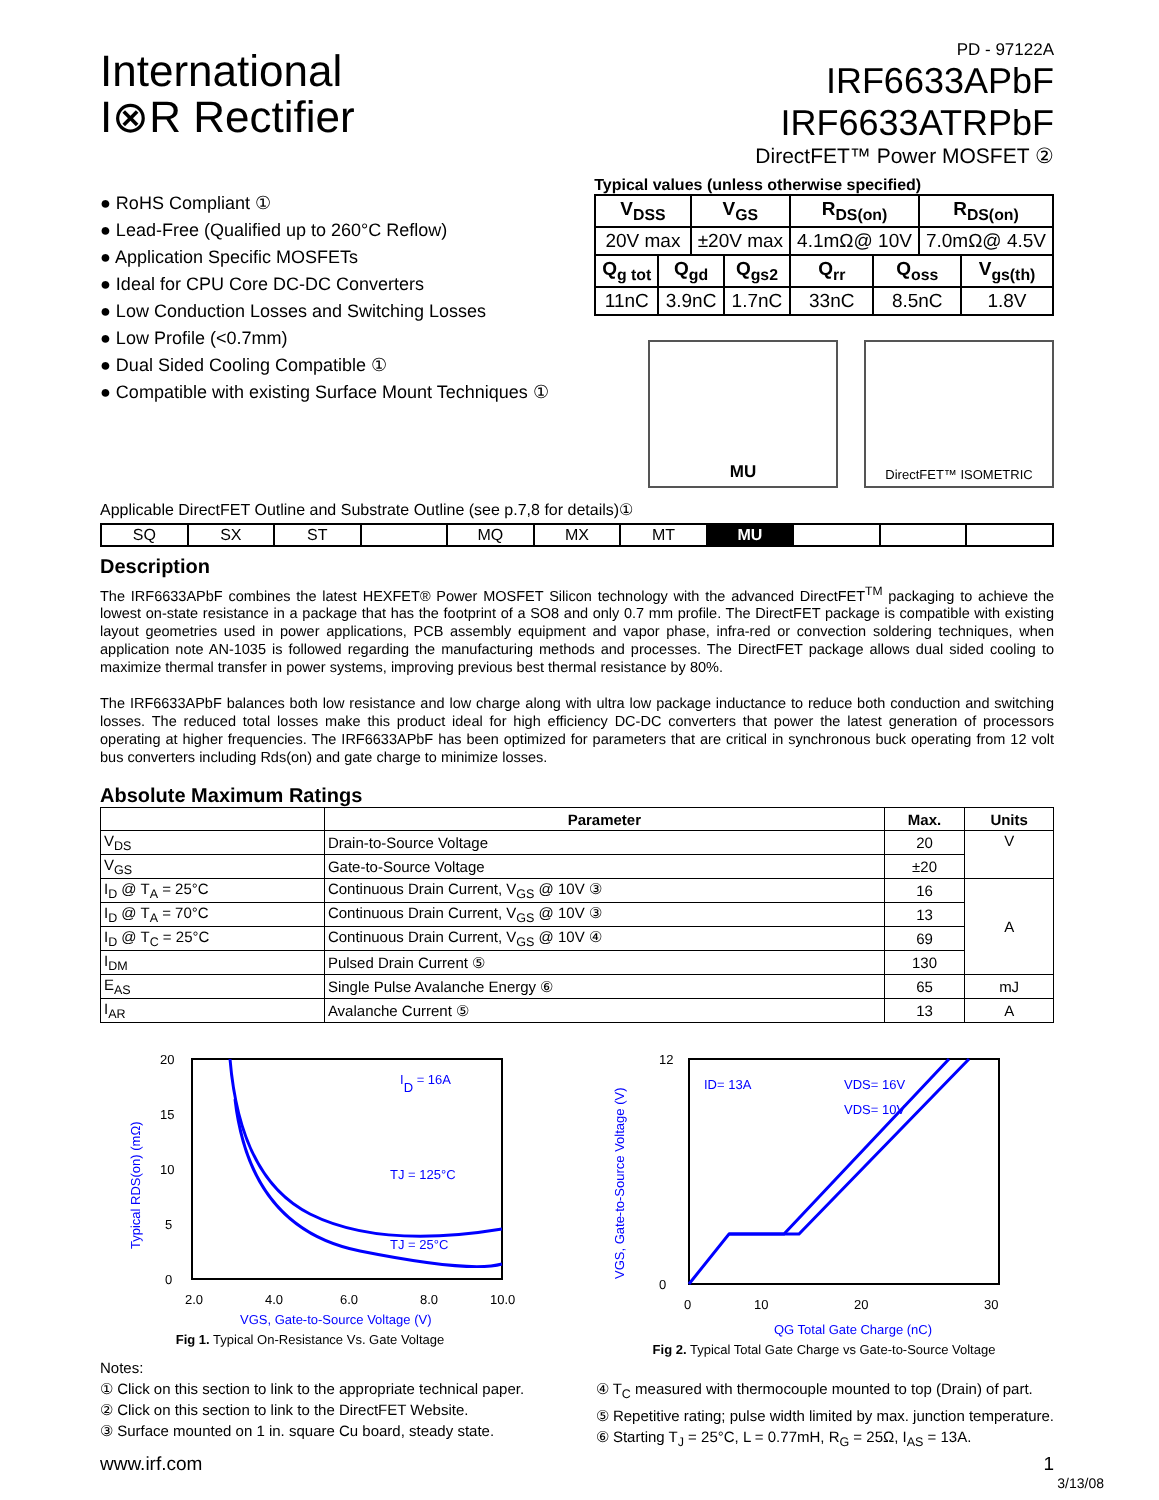International
I⊗R Rectifier
PD - 97122A
IRF6633APbF
IRF6633ATRPbF
DirectFET™ Power MOSFET ②
● RoHS Compliant ①
● Lead-Free (Qualified up to 260°C Reflow)
● Application Specific MOSFETs
● Ideal for CPU Core DC-DC Converters
● Low Conduction Losses and Switching Losses
● Low Profile (<0.7mm)
● Dual Sided Cooling Compatible ①
● Compatible with existing Surface Mount Techniques ①
Typical values (unless otherwise specified)
| V<sub>DSS</sub> | | V<sub>GS</sub> | | R<sub>DS(on)</sub> | | R<sub>DS(on)</sub> | |
| 20V max | | ±20V max | | 4.1mΩ@ 10V | | 7.0mΩ@ 4.5V | |
| Q<sub>g tot</sub> | Q<sub>gd</sub> | | Q<sub>gs2</sub> | Q<sub>rr</sub> | Q<sub>oss</sub> | | V<sub>gs(th)</sub> |
| 11nC | 3.9nC | | 1.7nC | 33nC | 8.5nC | | 1.8V |
MU
DirectFET™ ISOMETRIC
Applicable DirectFET Outline and Substrate Outline (see p.7,8 for details)①
| SQ | SX | ST | | MQ | MX | MT | MU | | | |
Description
The IRF6633APbF combines the latest HEXFET® Power MOSFET Silicon technology with the advanced DirectFET<sup>TM</sup> packaging to achieve the lowest on-state resistance in a package that has the footprint of a SO8 and only 0.7 mm profile. The DirectFET package is compatible with existing layout geometries used in power applications, PCB assembly equipment and vapor phase, infra-red or convection soldering techniques, when application note AN-1035 is followed regarding the manufacturing methods and processes. The DirectFET package allows dual sided cooling to maximize thermal transfer in power systems, improving previous best thermal resistance by 80%.
The IRF6633APbF balances both low resistance and low charge along with ultra low package inductance to reduce both conduction and switching losses. The reduced total losses make this product ideal for high efficiency DC-DC converters that power the latest generation of processors operating at higher frequencies. The IRF6633APbF has been optimized for parameters that are critical in synchronous buck operating from 12 volt bus converters including Rds(on) and gate charge to minimize losses.
Absolute Maximum Ratings
| | Parameter | Max. | Units |
| --- | --- | --- | --- |
| V<sub>DS</sub> | Drain-to-Source Voltage | 20 | V |
| V<sub>GS</sub> | Gate-to-Source Voltage | ±20 | |
| I<sub>D</sub> @ T<sub>A</sub> = 25°C | Continuous Drain Current, V<sub>GS</sub> @ 10V ③ | 16 | A |
| I<sub>D</sub> @ T<sub>A</sub> = 70°C | Continuous Drain Current, V<sub>GS</sub> @ 10V ③ | 13 | |
| I<sub>D</sub> @ T<sub>C</sub> = 25°C | Continuous Drain Current, V<sub>GS</sub> @ 10V ④ | 69 | |
| I<sub>DM</sub> | Pulsed Drain Current ⑤ | 130 | |
| E<sub>AS</sub> | Single Pulse Avalanche Energy ⑥ | 65 | mJ |
| I<sub>AR</sub> | Avalanche Current ⑤ | 13 | A |
ID = 16A
TJ = 125°C
TJ = 25°C
20
15
10
5
0
2.0
4.0
6.0
8.0
10.0
VGS, Gate-to-Source Voltage (V)
Typical RDS(on) (mΩ)
Fig 1. Typical On-Resistance Vs. Gate Voltage
ID= 13A
VDS= 16V
VDS= 10V
12
0
0
10
20
30
QG Total Gate Charge (nC)
VGS, Gate-to-Source Voltage (V)
Fig 2. Typical Total Gate Charge vs Gate-to-Source Voltage
Notes:
① Click on this section to link to the appropriate technical paper.
② Click on this section to link to the DirectFET Website.
③ Surface mounted on 1 in. square Cu board, steady state.
④ T<sub>C</sub> measured with thermocouple mounted to top (Drain) of part.
⑤ Repetitive rating; pulse width limited by max. junction temperature.
⑥ Starting T<sub>J</sub> = 25°C, L = 0.77mH, R<sub>G</sub> = 25Ω, I<sub>AS</sub> = 13A.
www.irf.com 1
3/13/08